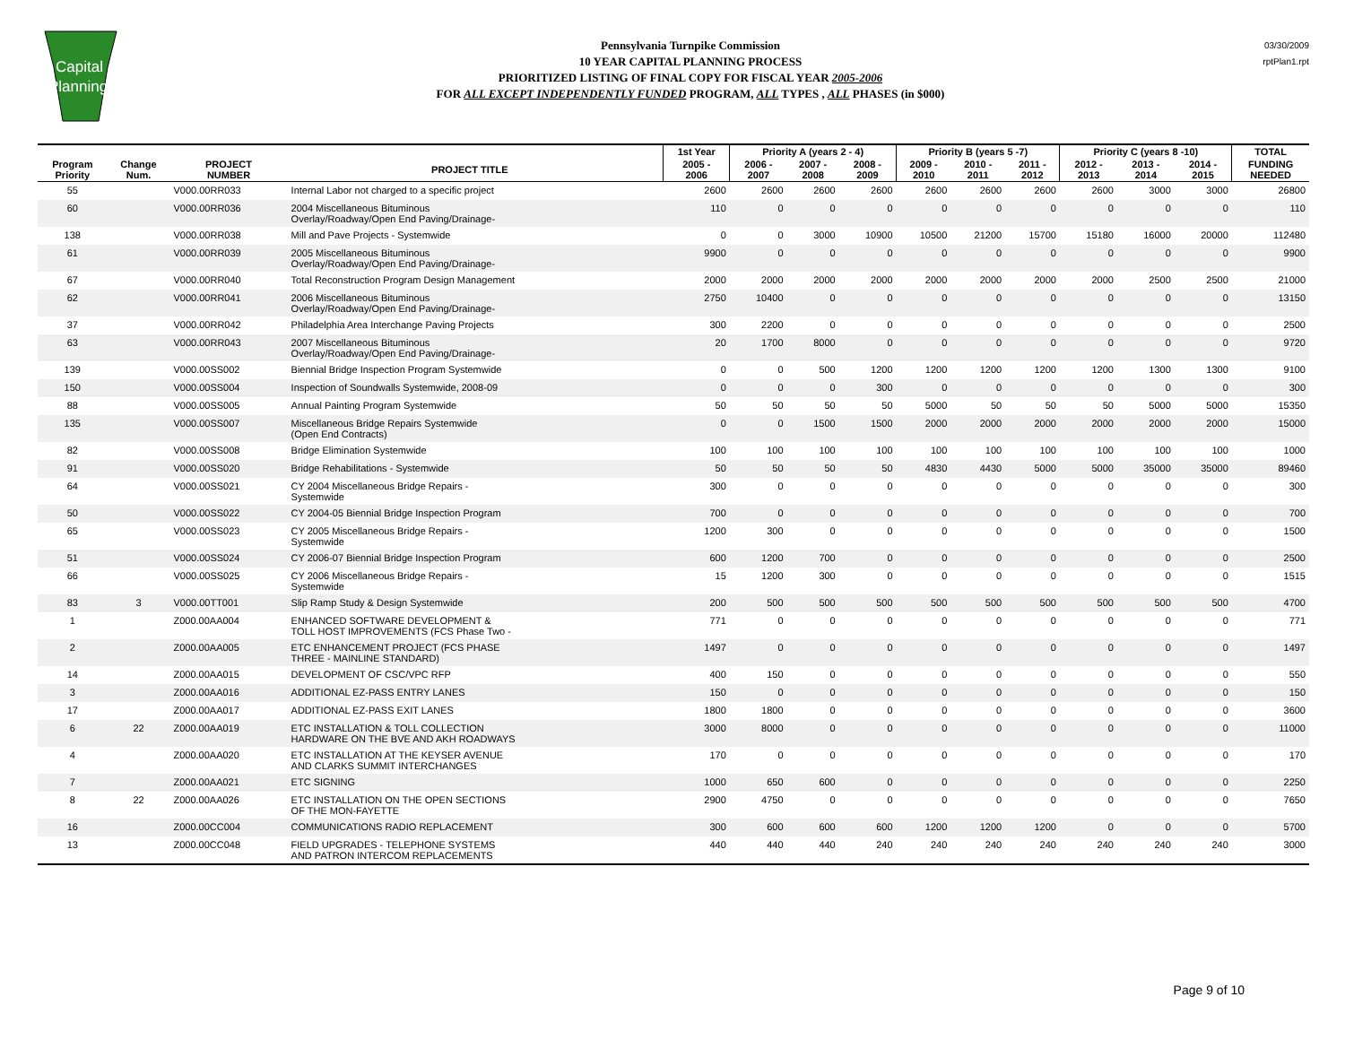Capital
Planning
Pennsylvania Turnpike Commission
10 YEAR CAPITAL PLANNING PROCESS
PRIORITIZED LISTING OF FINAL COPY FOR FISCAL YEAR 2005-2006
FOR ALL EXCEPT INDEPENDENTLY FUNDED PROGRAM, ALL TYPES , ALL PHASES (in $000)
03/30/2009
rptPlan1.rpt
| | | | | | 1st Year | Priority A (years 2 - 4) | | | Priority B (years 5 -7) | | | Priority C (years 8 -10) | | | TOTAL |
| --- | --- | --- | --- | --- | --- | --- | --- | --- | --- | --- | --- | --- | --- | --- | --- |
| Program Priority | Change Num. | PROJECT NUMBER | PROJECT TITLE | | 2005 - 2006 | 2006 - 2007 | 2007 - 2008 | 2008 - 2009 | 2009 - 2010 | 2010 - 2011 | 2011 - 2012 | 2012 - 2013 | 2013 - 2014 | 2014 - 2015 | FUNDING NEEDED |
| 55 | | V000.00RR033 | Internal Labor not charged to a specific project | | 2600 | 2600 | 2600 | 2600 | 2600 | 2600 | 2600 | 2600 | 3000 | 3000 | 26800 |
| 60 | | V000.00RR036 | 2004 Miscellaneous Bituminous Overlay/Roadway/Open End Paving/Drainage- | | 110 | 0 | 0 | 0 | 0 | 0 | 0 | 0 | 0 | 0 | 110 |
| 138 | | V000.00RR038 | Mill and Pave Projects - Systemwide | | 0 | 0 | 3000 | 10900 | 10500 | 21200 | 15700 | 15180 | 16000 | 20000 | 112480 |
| 61 | | V000.00RR039 | 2005 Miscellaneous Bituminous Overlay/Roadway/Open End Paving/Drainage- | | 9900 | 0 | 0 | 0 | 0 | 0 | 0 | 0 | 0 | 0 | 9900 |
| 67 | | V000.00RR040 | Total Reconstruction Program Design Management | | 2000 | 2000 | 2000 | 2000 | 2000 | 2000 | 2000 | 2000 | 2500 | 2500 | 21000 |
| 62 | | V000.00RR041 | 2006 Miscellaneous Bituminous Overlay/Roadway/Open End Paving/Drainage- | | 2750 | 10400 | 0 | 0 | 0 | 0 | 0 | 0 | 0 | 0 | 13150 |
| 37 | | V000.00RR042 | Philadelphia Area Interchange Paving Projects | | 300 | 2200 | 0 | 0 | 0 | 0 | 0 | 0 | 0 | 0 | 2500 |
| 63 | | V000.00RR043 | 2007 Miscellaneous Bituminous Overlay/Roadway/Open End Paving/Drainage- | | 20 | 1700 | 8000 | 0 | 0 | 0 | 0 | 0 | 0 | 0 | 9720 |
| 139 | | V000.00SS002 | Biennial Bridge Inspection Program Systemwide | | 0 | 0 | 500 | 1200 | 1200 | 1200 | 1200 | 1200 | 1300 | 1300 | 9100 |
| 150 | | V000.00SS004 | Inspection of Soundwalls Systemwide, 2008-09 | | 0 | 0 | 0 | 300 | 0 | 0 | 0 | 0 | 0 | 0 | 300 |
| 88 | | V000.00SS005 | Annual Painting Program Systemwide | | 50 | 50 | 50 | 50 | 5000 | 50 | 50 | 50 | 5000 | 5000 | 15350 |
| 135 | | V000.00SS007 | Miscellaneous Bridge Repairs Systemwide (Open End Contracts) | | 0 | 0 | 1500 | 1500 | 2000 | 2000 | 2000 | 2000 | 2000 | 2000 | 15000 |
| 82 | | V000.00SS008 | Bridge Elimination Systemwide | | 100 | 100 | 100 | 100 | 100 | 100 | 100 | 100 | 100 | 100 | 1000 |
| 91 | | V000.00SS020 | Bridge Rehabilitations - Systemwide | | 50 | 50 | 50 | 50 | 4830 | 4430 | 5000 | 5000 | 35000 | 35000 | 89460 |
| 64 | | V000.00SS021 | CY 2004 Miscellaneous Bridge Repairs - Systemwide | | 300 | 0 | 0 | 0 | 0 | 0 | 0 | 0 | 0 | 0 | 300 |
| 50 | | V000.00SS022 | CY 2004-05 Biennial Bridge Inspection Program | | 700 | 0 | 0 | 0 | 0 | 0 | 0 | 0 | 0 | 0 | 700 |
| 65 | | V000.00SS023 | CY 2005 Miscellaneous Bridge Repairs - Systemwide | | 1200 | 300 | 0 | 0 | 0 | 0 | 0 | 0 | 0 | 0 | 1500 |
| 51 | | V000.00SS024 | CY 2006-07 Biennial Bridge Inspection Program | | 600 | 1200 | 700 | 0 | 0 | 0 | 0 | 0 | 0 | 0 | 2500 |
| 66 | | V000.00SS025 | CY 2006 Miscellaneous Bridge Repairs - Systemwide | | 15 | 1200 | 300 | 0 | 0 | 0 | 0 | 0 | 0 | 0 | 1515 |
| 83 | 3 | V000.00TT001 | Slip Ramp Study & Design Systemwide | | 200 | 500 | 500 | 500 | 500 | 500 | 500 | 500 | 500 | 500 | 4700 |
| 1 | | Z000.00AA004 | ENHANCED SOFTWARE DEVELOPMENT & TOLL HOST IMPROVEMENTS (FCS Phase Two - | | 771 | 0 | 0 | 0 | 0 | 0 | 0 | 0 | 0 | 0 | 771 |
| 2 | | Z000.00AA005 | ETC ENHANCEMENT PROJECT (FCS PHASE THREE - MAINLINE STANDARD) | | 1497 | 0 | 0 | 0 | 0 | 0 | 0 | 0 | 0 | 0 | 1497 |
| 14 | | Z000.00AA015 | DEVELOPMENT OF CSC/VPC RFP | | 400 | 150 | 0 | 0 | 0 | 0 | 0 | 0 | 0 | 0 | 550 |
| 3 | | Z000.00AA016 | ADDITIONAL EZ-PASS ENTRY LANES | | 150 | 0 | 0 | 0 | 0 | 0 | 0 | 0 | 0 | 0 | 150 |
| 17 | | Z000.00AA017 | ADDITIONAL EZ-PASS EXIT LANES | | 1800 | 1800 | 0 | 0 | 0 | 0 | 0 | 0 | 0 | 0 | 3600 |
| 6 | 22 | Z000.00AA019 | ETC INSTALLATION & TOLL COLLECTION HARDWARE ON THE BVE AND AKH ROADWAYS | | 3000 | 8000 | 0 | 0 | 0 | 0 | 0 | 0 | 0 | 0 | 11000 |
| 4 | | Z000.00AA020 | ETC INSTALLATION AT THE KEYSER AVENUE AND CLARKS SUMMIT INTERCHANGES | | 170 | 0 | 0 | 0 | 0 | 0 | 0 | 0 | 0 | 0 | 170 |
| 7 | | Z000.00AA021 | ETC SIGNING | | 1000 | 650 | 600 | 0 | 0 | 0 | 0 | 0 | 0 | 0 | 2250 |
| 8 | 22 | Z000.00AA026 | ETC INSTALLATION ON THE OPEN SECTIONS OF THE MON-FAYETTE | | 2900 | 4750 | 0 | 0 | 0 | 0 | 0 | 0 | 0 | 0 | 7650 |
| 16 | | Z000.00CC004 | COMMUNICATIONS RADIO REPLACEMENT | | 300 | 600 | 600 | 600 | 1200 | 1200 | 1200 | 0 | 0 | 0 | 5700 |
| 13 | | Z000.00CC048 | FIELD UPGRADES - TELEPHONE SYSTEMS AND PATRON INTERCOM REPLACEMENTS | | 440 | 440 | 440 | 240 | 240 | 240 | 240 | 240 | 240 | 240 | 3000 |
Page 9 of 10